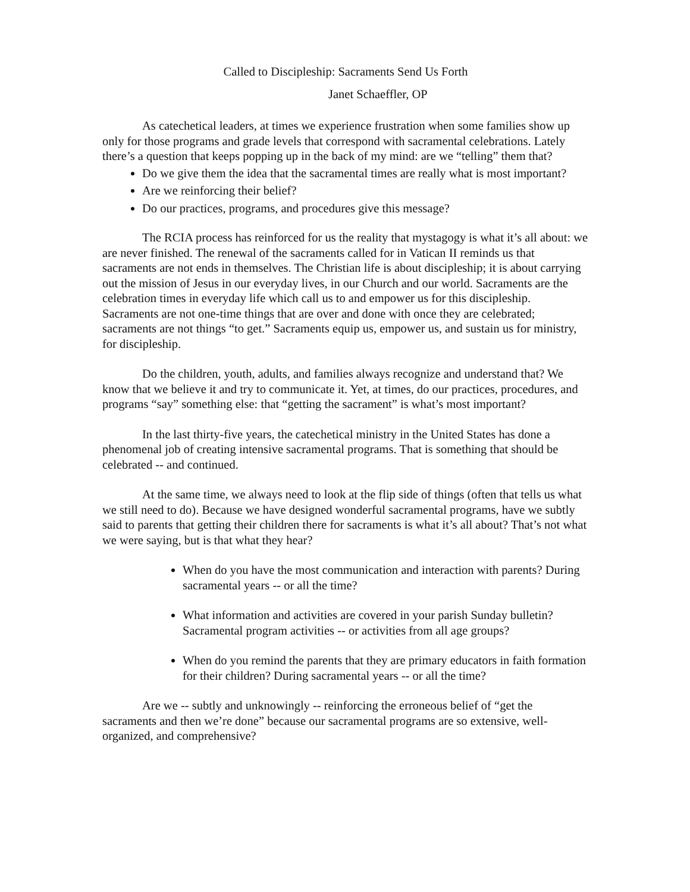Called to Discipleship: Sacraments Send Us Forth
Janet Schaeffler, OP
As catechetical leaders, at times we experience frustration when some families show up only for those programs and grade levels that correspond with sacramental celebrations. Lately there’s a question that keeps popping up in the back of my mind: are we “telling” them that?
Do we give them the idea that the sacramental times are really what is most important?
Are we reinforcing their belief?
Do our practices, programs, and procedures give this message?
The RCIA process has reinforced for us the reality that mystagogy is what it’s all about: we are never finished. The renewal of the sacraments called for in Vatican II reminds us that sacraments are not ends in themselves. The Christian life is about discipleship; it is about carrying out the mission of Jesus in our everyday lives, in our Church and our world. Sacraments are the celebration times in everyday life which call us to and empower us for this discipleship. Sacraments are not one-time things that are over and done with once they are celebrated; sacraments are not things “to get.” Sacraments equip us, empower us, and sustain us for ministry, for discipleship.
Do the children, youth, adults, and families always recognize and understand that? We know that we believe it and try to communicate it. Yet, at times, do our practices, procedures, and programs “say” something else: that “getting the sacrament” is what’s most important?
In the last thirty-five years, the catechetical ministry in the United States has done a phenomenal job of creating intensive sacramental programs. That is something that should be celebrated -- and continued.
At the same time, we always need to look at the flip side of things (often that tells us what we still need to do). Because we have designed wonderful sacramental programs, have we subtly said to parents that getting their children there for sacraments is what it’s all about? That’s not what we were saying, but is that what they hear?
When do you have the most communication and interaction with parents? During sacramental years -- or all the time?
What information and activities are covered in your parish Sunday bulletin? Sacramental program activities -- or activities from all age groups?
When do you remind the parents that they are primary educators in faith formation for their children? During sacramental years -- or all the time?
Are we -- subtly and unknowingly -- reinforcing the erroneous belief of “get the sacraments and then we’re done” because our sacramental programs are so extensive, well-organized, and comprehensive?